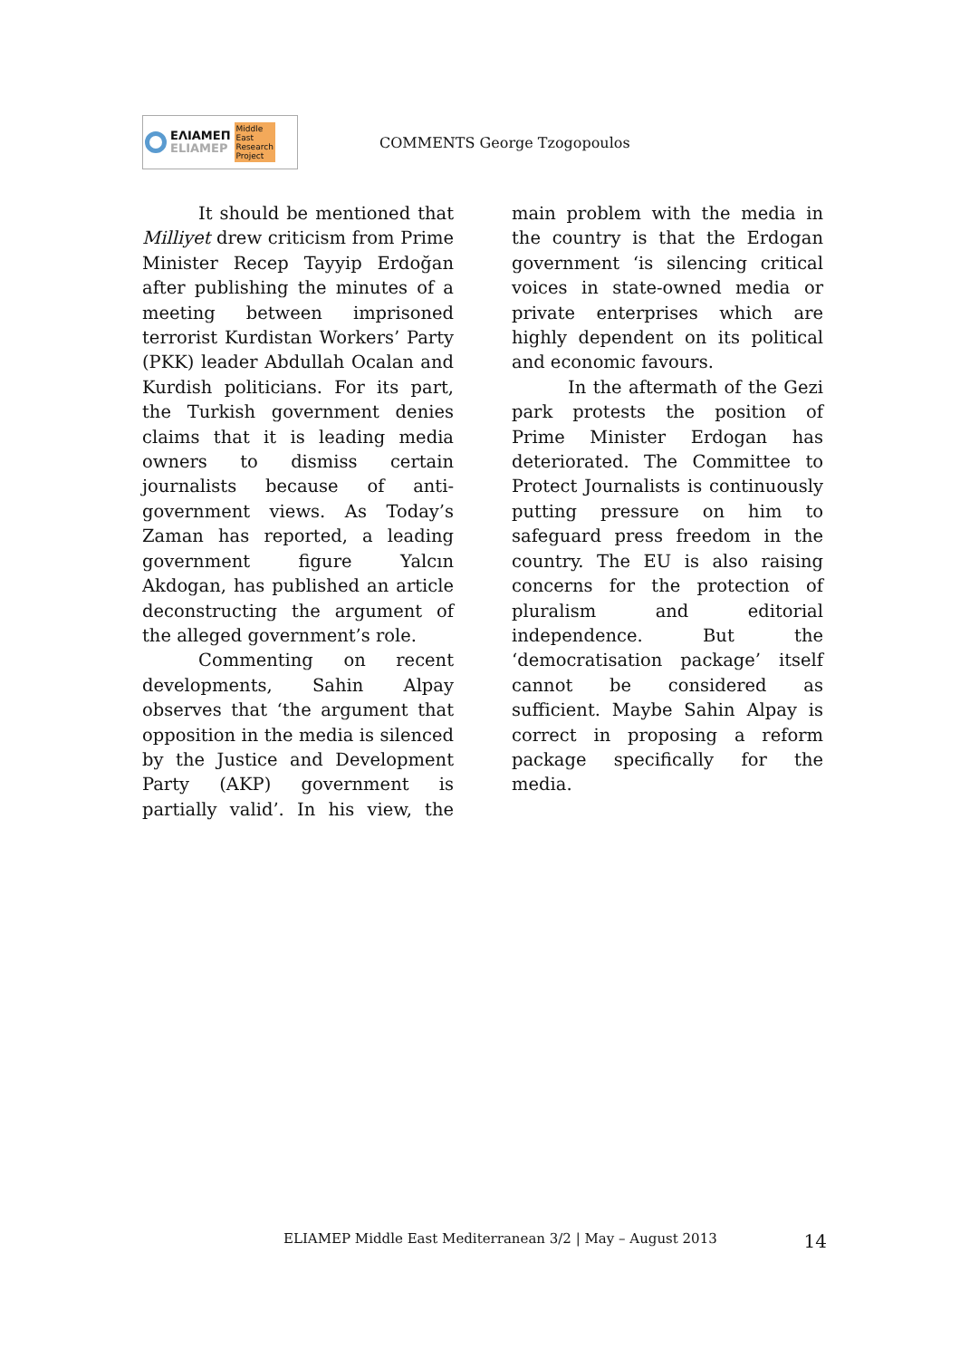ΕΛΙΑΜΕΠ
ELIAMEP
Middle
East
Research
Project
COMMENTS George Tzogopoulos
It should be mentioned that Milliyet drew criticism from Prime Minister Recep Tayyip Erdoğan after publishing the minutes of a meeting between imprisoned terrorist Kurdistan Workers’ Party (PKK) leader Abdullah Ocalan and Kurdish politicians. For its part, the Turkish government denies claims that it is leading media owners to dismiss certain journalists because of anti-government views. As Today’s Zaman has reported, a leading government figure Yalcın Akdogan, has published an article deconstructing the argument of the alleged government’s role.
Commenting on recent developments, Sahin Alpay observes that ‘the argument that opposition in the media is silenced by the Justice and Development Party (AKP) government is partially valid’. In his view, the main problem with the media in the country is that the Erdogan government ‘is silencing critical voices in state-owned media or private enterprises which are highly dependent on its political and economic favours.
In the aftermath of the Gezi park protests the position of Prime Minister Erdogan has deteriorated. The Committee to Protect Journalists is continuously putting pressure on him to safeguard press freedom in the country. The EU is also raising concerns for the protection of pluralism and editorial independence. But the ‘democratisation package’ itself cannot be considered as sufficient. Maybe Sahin Alpay is correct in proposing a reform package specifically for the media.
ELIAMEP Middle East Mediterranean 3/2 | May – August 2013 14